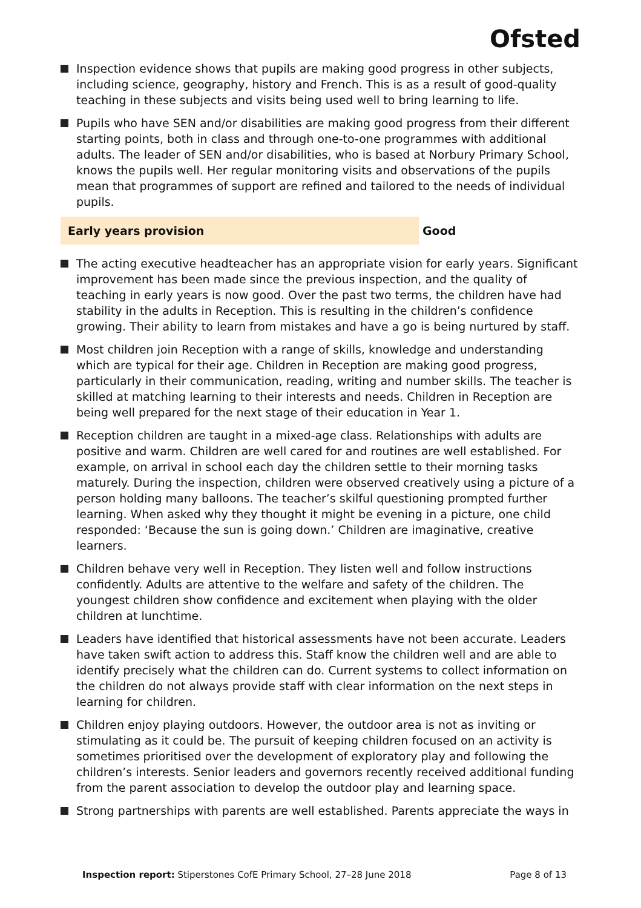Ofsted
Inspection evidence shows that pupils are making good progress in other subjects, including science, geography, history and French. This is as a result of good-quality teaching in these subjects and visits being used well to bring learning to life.
Pupils who have SEN and/or disabilities are making good progress from their different starting points, both in class and through one-to-one programmes with additional adults. The leader of SEN and/or disabilities, who is based at Norbury Primary School, knows the pupils well. Her regular monitoring visits and observations of the pupils mean that programmes of support are refined and tailored to the needs of individual pupils.
Early years provision Good
The acting executive headteacher has an appropriate vision for early years. Significant improvement has been made since the previous inspection, and the quality of teaching in early years is now good. Over the past two terms, the children have had stability in the adults in Reception. This is resulting in the children’s confidence growing. Their ability to learn from mistakes and have a go is being nurtured by staff.
Most children join Reception with a range of skills, knowledge and understanding which are typical for their age. Children in Reception are making good progress, particularly in their communication, reading, writing and number skills. The teacher is skilled at matching learning to their interests and needs. Children in Reception are being well prepared for the next stage of their education in Year 1.
Reception children are taught in a mixed-age class. Relationships with adults are positive and warm. Children are well cared for and routines are well established. For example, on arrival in school each day the children settle to their morning tasks maturely. During the inspection, children were observed creatively using a picture of a person holding many balloons. The teacher’s skilful questioning prompted further learning. When asked why they thought it might be evening in a picture, one child responded: ‘Because the sun is going down.’ Children are imaginative, creative learners.
Children behave very well in Reception. They listen well and follow instructions confidently. Adults are attentive to the welfare and safety of the children. The youngest children show confidence and excitement when playing with the older children at lunchtime.
Leaders have identified that historical assessments have not been accurate. Leaders have taken swift action to address this. Staff know the children well and are able to identify precisely what the children can do. Current systems to collect information on the children do not always provide staff with clear information on the next steps in learning for children.
Children enjoy playing outdoors. However, the outdoor area is not as inviting or stimulating as it could be. The pursuit of keeping children focused on an activity is sometimes prioritised over the development of exploratory play and following the children’s interests. Senior leaders and governors recently received additional funding from the parent association to develop the outdoor play and learning space.
Strong partnerships with parents are well established. Parents appreciate the ways in
Inspection report: Stiperstones CofE Primary School, 27–28 June 2018 Page 8 of 13